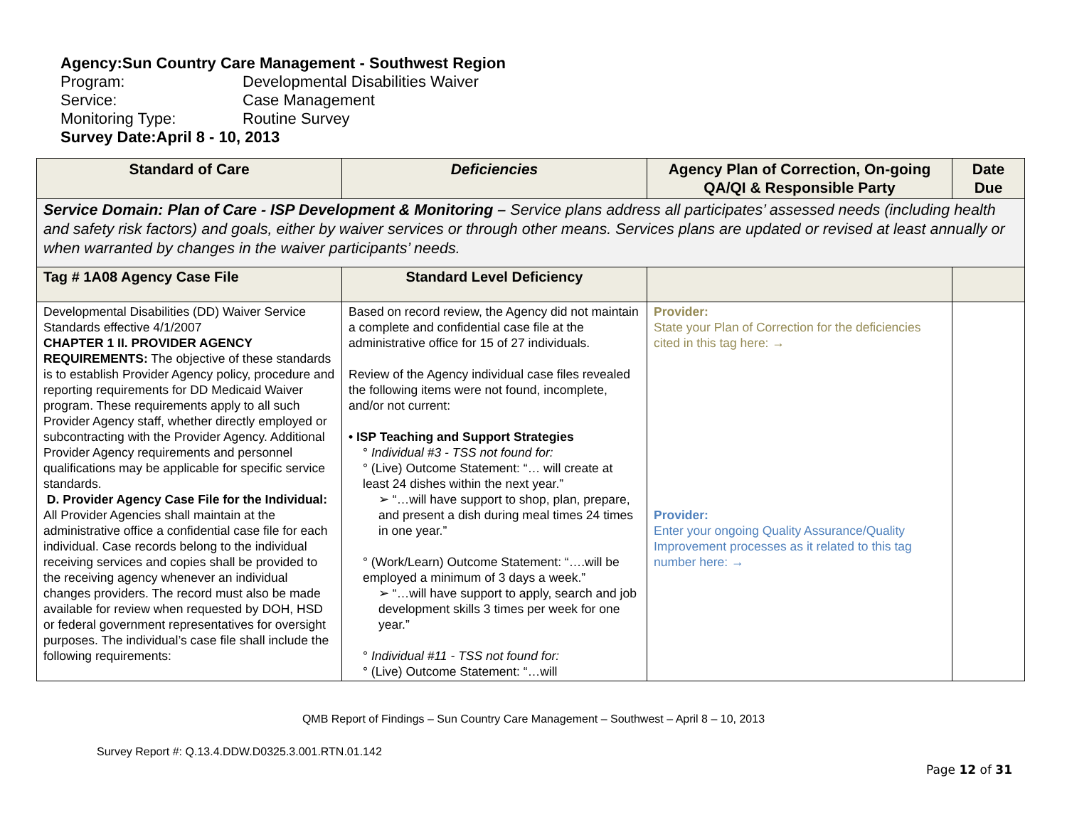Agency: Sun Country Care Management - Southwest Region
Program: Developmental Disabilities Waiver
Service: Case Management
Monitoring Type: Routine Survey
Survey Date: April 8 - 10, 2013
| Standard of Care | Deficiencies | Agency Plan of Correction, On-going QA/QI & Responsible Party | Date Due |
| --- | --- | --- | --- |
| Service Domain: Plan of Care - ISP Development & Monitoring – Service plans address all participates’ assessed needs (including health and safety risk factors) and goals, either by waiver services or through other means. Services plans are updated or revised at least annually or when warranted by changes in the waiver participants’ needs. | | | |
| Tag # 1A08 Agency Case File | Standard Level Deficiency | | |
| Developmental Disabilities (DD) Waiver Service Standards effective 4/1/2007 CHAPTER 1 II. PROVIDER AGENCY REQUIREMENTS: The objective of these standards is to establish Provider Agency policy, procedure and reporting requirements for DD Medicaid Waiver program. These requirements apply to all such Provider Agency staff, whether directly employed or subcontracting with the Provider Agency. Additional Provider Agency requirements and personnel qualifications may be applicable for specific service standards. D. Provider Agency Case File for the Individual: All Provider Agencies shall maintain at the administrative office a confidential case file for each individual. Case records belong to the individual receiving services and copies shall be provided to the receiving agency whenever an individual changes providers. The record must also be made available for review when requested by DOH, HSD or federal government representatives for oversight purposes. The individual’s case file shall include the following requirements: | Based on record review, the Agency did not maintain a complete and confidential case file at the administrative office for 15 of 27 individuals. Review of the Agency individual case files revealed the following items were not found, incomplete, and/or not current: • ISP Teaching and Support Strategies ° Individual #3 - TSS not found for: ° (Live) Outcome Statement: “… will create at least 24 dishes within the next year.” ➢ “…will have support to shop, plan, prepare, and present a dish during meal times 24 times in one year.” ° (Work/Learn) Outcome Statement: “….will be employed a minimum of 3 days a week.” ➢ “…will have support to apply, search and job development skills 3 times per week for one year.” ° Individual #11 - TSS not found for: ° (Live) Outcome Statement: “…will | Provider: State your Plan of Correction for the deficiencies cited in this tag here: → Provider: Enter your ongoing Quality Assurance/Quality Improvement processes as it related to this tag number here: → | |
QMB Report of Findings – Sun Country Care Management – Southwest – April 8 – 10, 2013
Survey Report #: Q.13.4.DDW.D0325.3.001.RTN.01.142
Page 12 of 31